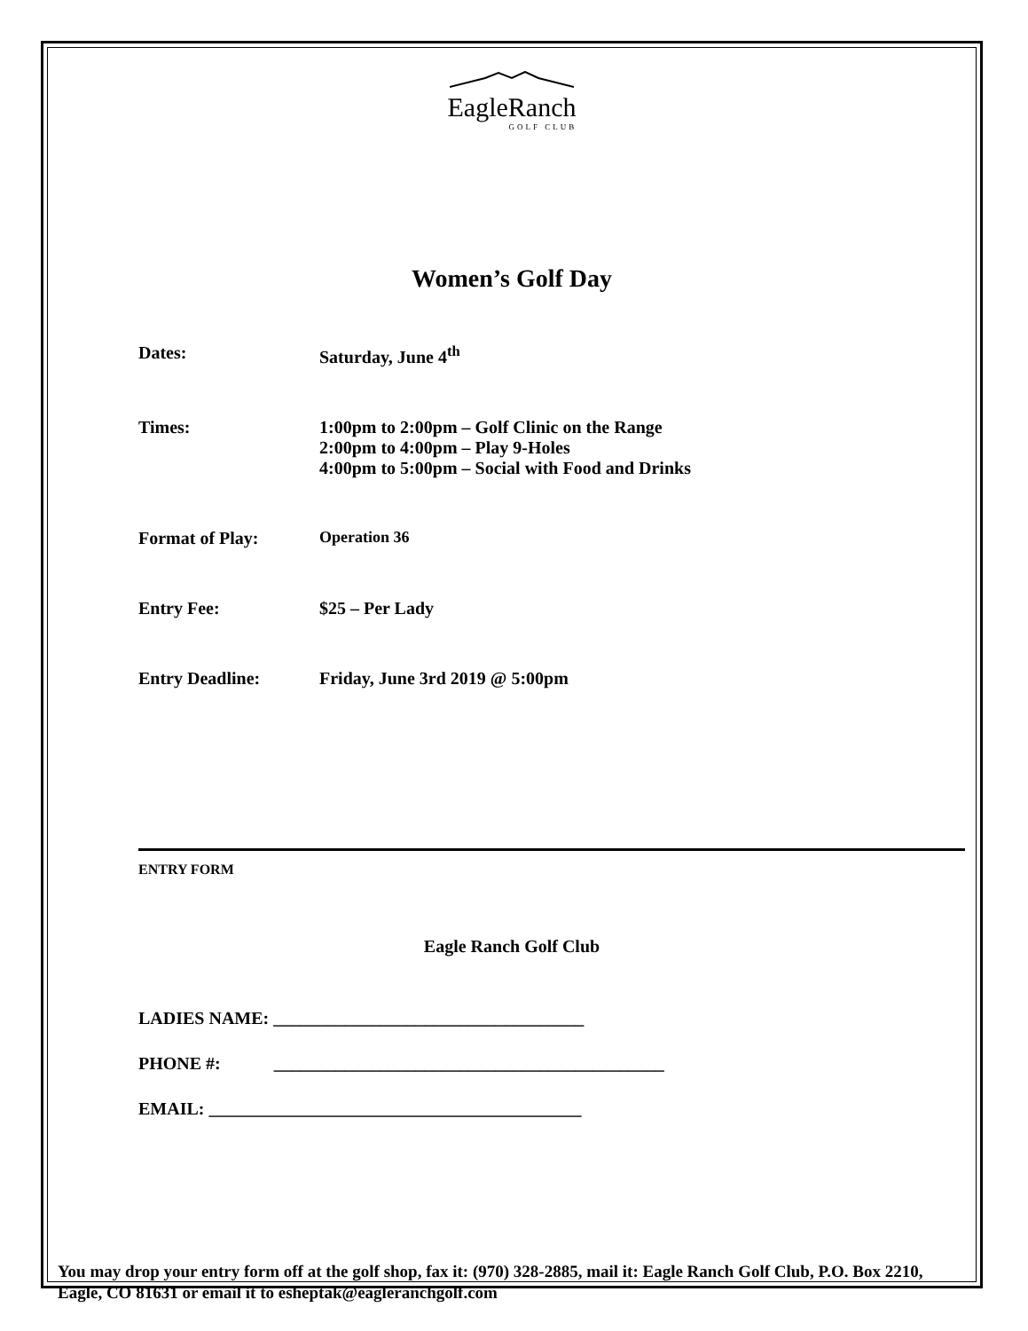EagleRanch
GOLF CLUB
Women’s Golf Day
Dates: Saturday, June 4<sup>th</sup>
Times: 1:00pm to 2:00pm – Golf Clinic on the Range
2:00pm to 4:00pm – Play 9-Holes
4:00pm to 5:00pm – Social with Food and Drinks
Format of Play: Operation 36
Entry Fee: $25 – Per Lady
Entry Deadline: Friday, June 3rd 2019 @ 5:00pm
ENTRY FORM
Eagle Ranch Golf Club
LADIES NAME: ___________________________________
PHONE #: ____________________________________________
EMAIL: __________________________________________
You may drop your entry form off at the golf shop, fax it: (970) 328-2885, mail it: Eagle Ranch Golf Club, P.O. Box 2210, Eagle, CO 81631 or email it to esheptak@eagleranchgolf.com